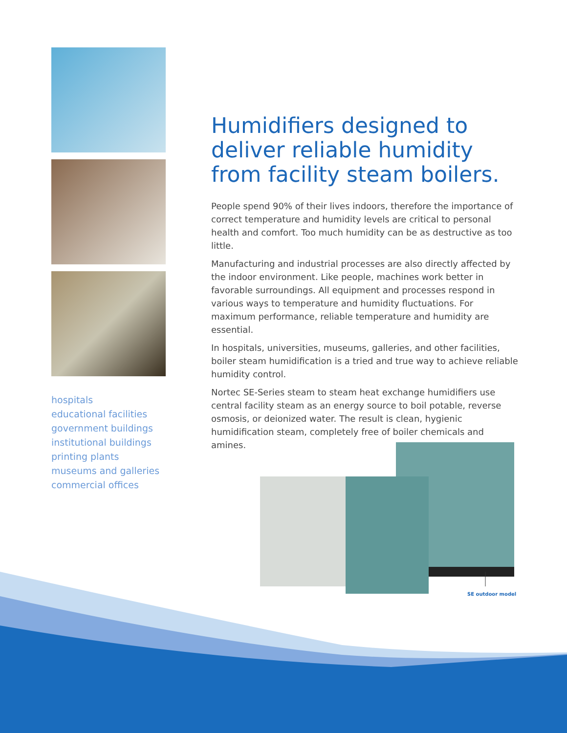hospitals
educational facilities
government buildings
institutional buildings
printing plants
museums and galleries
commercial offices
Humidifiers designed to deliver reliable humidity from facility steam boilers.
People spend 90% of their lives indoors, therefore the importance of correct temperature and humidity levels are critical to personal health and comfort. Too much humidity can be as destructive as too little.
Manufacturing and industrial processes are also directly affected by the indoor environment. Like people, machines work better in favorable surroundings. All equipment and processes respond in various ways to temperature and humidity fluctuations. For maximum performance, reliable temperature and humidity are essential.
In hospitals, universities, museums, galleries, and other facilities, boiler steam humidification is a tried and true way to achieve reliable humidity control.
Nortec SE-Series steam to steam heat exchange humidifiers use central facility steam as an energy source to boil potable, reverse osmosis, or deionized water. The result is clean, hygienic humidification steam, completely free of boiler chemicals and amines.
SE outdoor model